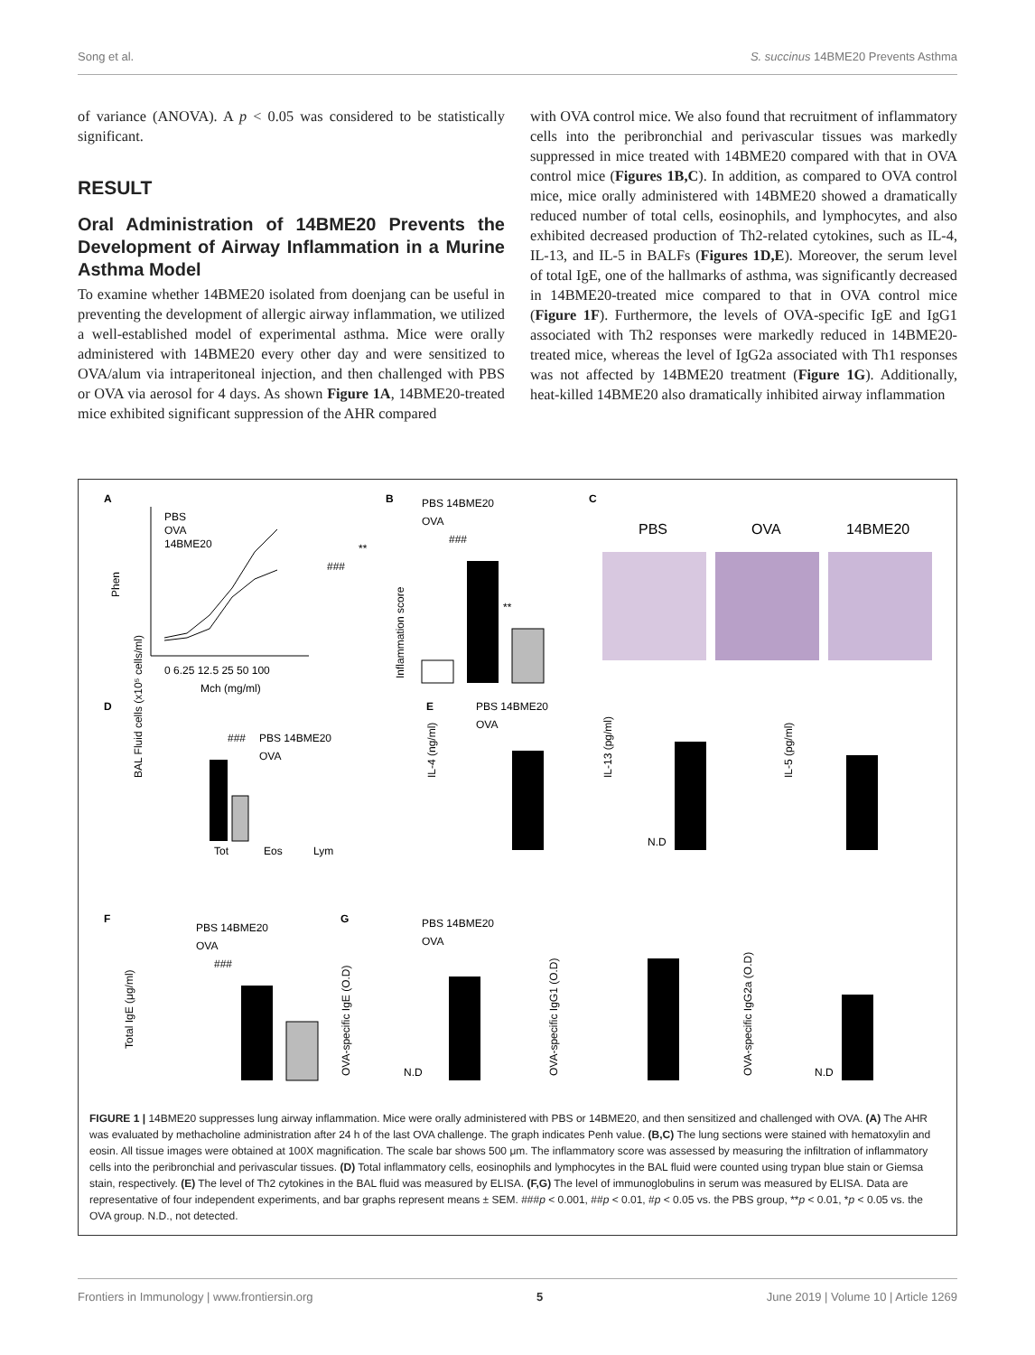Song et al. S. succinus 14BME20 Prevents Asthma
of variance (ANOVA). A p < 0.05 was considered to be statistically significant.
RESULT
Oral Administration of 14BME20 Prevents the Development of Airway Inflammation in a Murine Asthma Model
To examine whether 14BME20 isolated from doenjang can be useful in preventing the development of allergic airway inflammation, we utilized a well-established model of experimental asthma. Mice were orally administered with 14BME20 every other day and were sensitized to OVA/alum via intraperitoneal injection, and then challenged with PBS or OVA via aerosol for 4 days. As shown Figure 1A, 14BME20-treated mice exhibited significant suppression of the AHR compared
with OVA control mice. We also found that recruitment of inflammatory cells into the peribronchial and perivascular tissues was markedly suppressed in mice treated with 14BME20 compared with that in OVA control mice (Figures 1B,C). In addition, as compared to OVA control mice, mice orally administered with 14BME20 showed a dramatically reduced number of total cells, eosinophils, and lymphocytes, and also exhibited decreased production of Th2-related cytokines, such as IL-4, IL-13, and IL-5 in BALFs (Figures 1D,E). Moreover, the serum level of total IgE, one of the hallmarks of asthma, was significantly decreased in 14BME20-treated mice compared to that in OVA control mice (Figure 1F). Furthermore, the levels of OVA-specific IgE and IgG1 associated with Th2 responses were markedly reduced in 14BME20-treated mice, whereas the level of IgG2a associated with Th1 responses was not affected by 14BME20 treatment (Figure 1G). Additionally, heat-killed 14BME20 also dramatically inhibited airway inflammation
A
Phen
0 6.25 12.5 25 50 100
Mch (mg/ml)
PBS
OVA
14BME20
###
**
B
PBS 14BME20
OVA
###
**
Inflammation score
C
PBS
OVA
14BME20
D
BAL Fluid cells (x10⁵ cells/ml)
PBS 14BME20
OVA
###
Tot
Eos
Lym
E
PBS 14BME20
OVA
IL-4 (ng/ml)
IL-13 (pg/ml)
IL-5 (pg/ml)
N.D
F
PBS 14BME20
OVA
###
Total IgE (μg/ml)
G
PBS 14BME20
OVA
OVA-specific IgE (O.D)
OVA-specific IgG1 (O.D)
OVA-specific IgG2a (O.D)
N.D
N.D
FIGURE 1 | 14BME20 suppresses lung airway inflammation. Mice were orally administered with PBS or 14BME20, and then sensitized and challenged with OVA. (A) The AHR was evaluated by methacholine administration after 24 h of the last OVA challenge. The graph indicates Penh value. (B,C) The lung sections were stained with hematoxylin and eosin. All tissue images were obtained at 100X magnification. The scale bar shows 500 μm. The inflammatory score was assessed by measuring the infiltration of inflammatory cells into the peribronchial and perivascular tissues. (D) Total inflammatory cells, eosinophils and lymphocytes in the BAL fluid were counted using trypan blue stain or Giemsa stain, respectively. (E) The level of Th2 cytokines in the BAL fluid was measured by ELISA. (F,G) The level of immunoglobulins in serum was measured by ELISA. Data are representative of four independent experiments, and bar graphs represent means ± SEM. ###p < 0.001, ##p < 0.01, #p < 0.05 vs. the PBS group, **p < 0.01, *p < 0.05 vs. the OVA group. N.D., not detected.
Frontiers in Immunology | www.frontiersin.org 5 June 2019 | Volume 10 | Article 1269